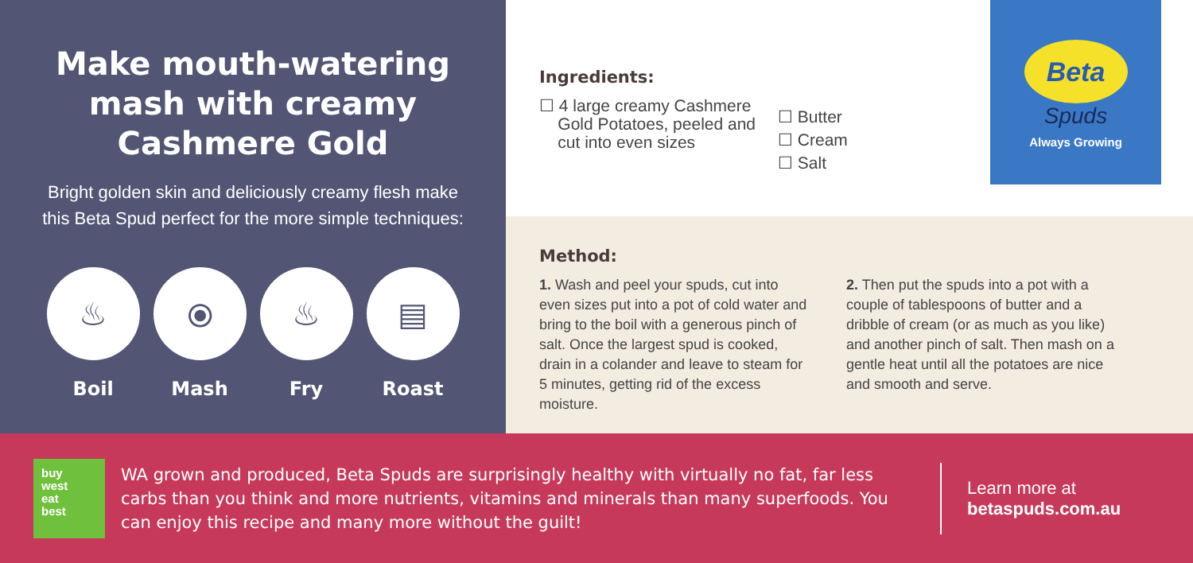Make mouth-watering mash with creamy Cashmere Gold
Bright golden skin and deliciously creamy flesh make this Beta Spud perfect for the more simple techniques:
♨
Boil
⦿
Mash
♨
Fry
▤
Roast
Ingredients:
☐ 4 large creamy Cashmere
Gold Potatoes, peeled and
cut into even sizes
☐ Butter
☐ Cream
☐ Salt
Beta
Spuds
Always Growing
Method:
1. Wash and peel your spuds, cut into even sizes put into a pot of cold water and bring to the boil with a generous pinch of salt. Once the largest spud is cooked, drain in a colander and leave to steam for 5 minutes, getting rid of the excess moisture.
2. Then put the spuds into a pot with a couple of tablespoons of butter and a dribble of cream (or as much as you like) and another pinch of salt. Then mash on a gentle heat until all the potatoes are nice and smooth and serve.
buy
west
eat
best
WA grown and produced, Beta Spuds are surprisingly healthy with virtually no fat, far less carbs than you think and more nutrients, vitamins and minerals than many superfoods. You can enjoy this recipe and many more without the guilt!
Learn more at
betaspuds.com.au